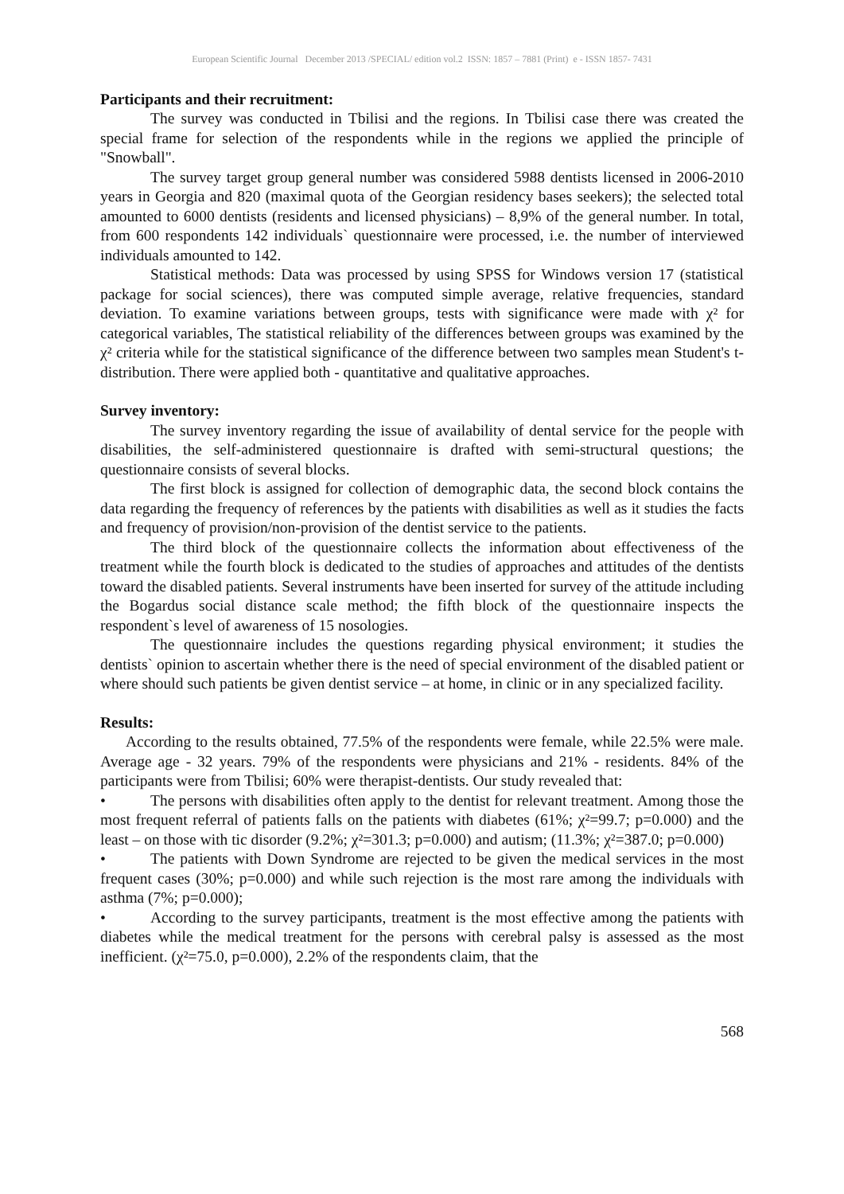European Scientific Journal December 2013 /SPECIAL/ edition vol.2 ISSN: 1857 – 7881 (Print) e - ISSN 1857- 7431
Participants and their recruitment:
The survey was conducted in Tbilisi and the regions. In Tbilisi case there was created the special frame for selection of the respondents while in the regions we applied the principle of "Snowball".
The survey target group general number was considered 5988 dentists licensed in 2006-2010 years in Georgia and 820 (maximal quota of the Georgian residency bases seekers); the selected total amounted to 6000 dentists (residents and licensed physicians) – 8,9% of the general number. In total, from 600 respondents 142 individuals` questionnaire were processed, i.e. the number of interviewed individuals amounted to 142.
Statistical methods: Data was processed by using SPSS for Windows version 17 (statistical package for social sciences), there was computed simple average, relative frequencies, standard deviation. To examine variations between groups, tests with significance were made with χ² for categorical variables, The statistical reliability of the differences between groups was examined by the χ² criteria while for the statistical significance of the difference between two samples mean Student's t-distribution. There were applied both - quantitative and qualitative approaches.
Survey inventory:
The survey inventory regarding the issue of availability of dental service for the people with disabilities, the self-administered questionnaire is drafted with semi-structural questions; the questionnaire consists of several blocks.
The first block is assigned for collection of demographic data, the second block contains the data regarding the frequency of references by the patients with disabilities as well as it studies the facts and frequency of provision/non-provision of the dentist service to the patients.
The third block of the questionnaire collects the information about effectiveness of the treatment while the fourth block is dedicated to the studies of approaches and attitudes of the dentists toward the disabled patients. Several instruments have been inserted for survey of the attitude including the Bogardus social distance scale method; the fifth block of the questionnaire inspects the respondent`s level of awareness of 15 nosologies.
The questionnaire includes the questions regarding physical environment; it studies the dentists` opinion to ascertain whether there is the need of special environment of the disabled patient or where should such patients be given dentist service – at home, in clinic or in any specialized facility.
Results:
According to the results obtained, 77.5% of the respondents were female, while 22.5% were male. Average age - 32 years. 79% of the respondents were physicians and 21% - residents. 84% of the participants were from Tbilisi; 60% were therapist-dentists. Our study revealed that:
• The persons with disabilities often apply to the dentist for relevant treatment. Among those the most frequent referral of patients falls on the patients with diabetes (61%; χ²=99.7; p=0.000) and the least – on those with tic disorder (9.2%; χ²=301.3; p=0.000) and autism; (11.3%; χ²=387.0; p=0.000)
• The patients with Down Syndrome are rejected to be given the medical services in the most frequent cases (30%; p=0.000) and while such rejection is the most rare among the individuals with asthma (7%; p=0.000);
• According to the survey participants, treatment is the most effective among the patients with diabetes while the medical treatment for the persons with cerebral palsy is assessed as the most inefficient. (χ²=75.0, p=0.000), 2.2% of the respondents claim, that the
568